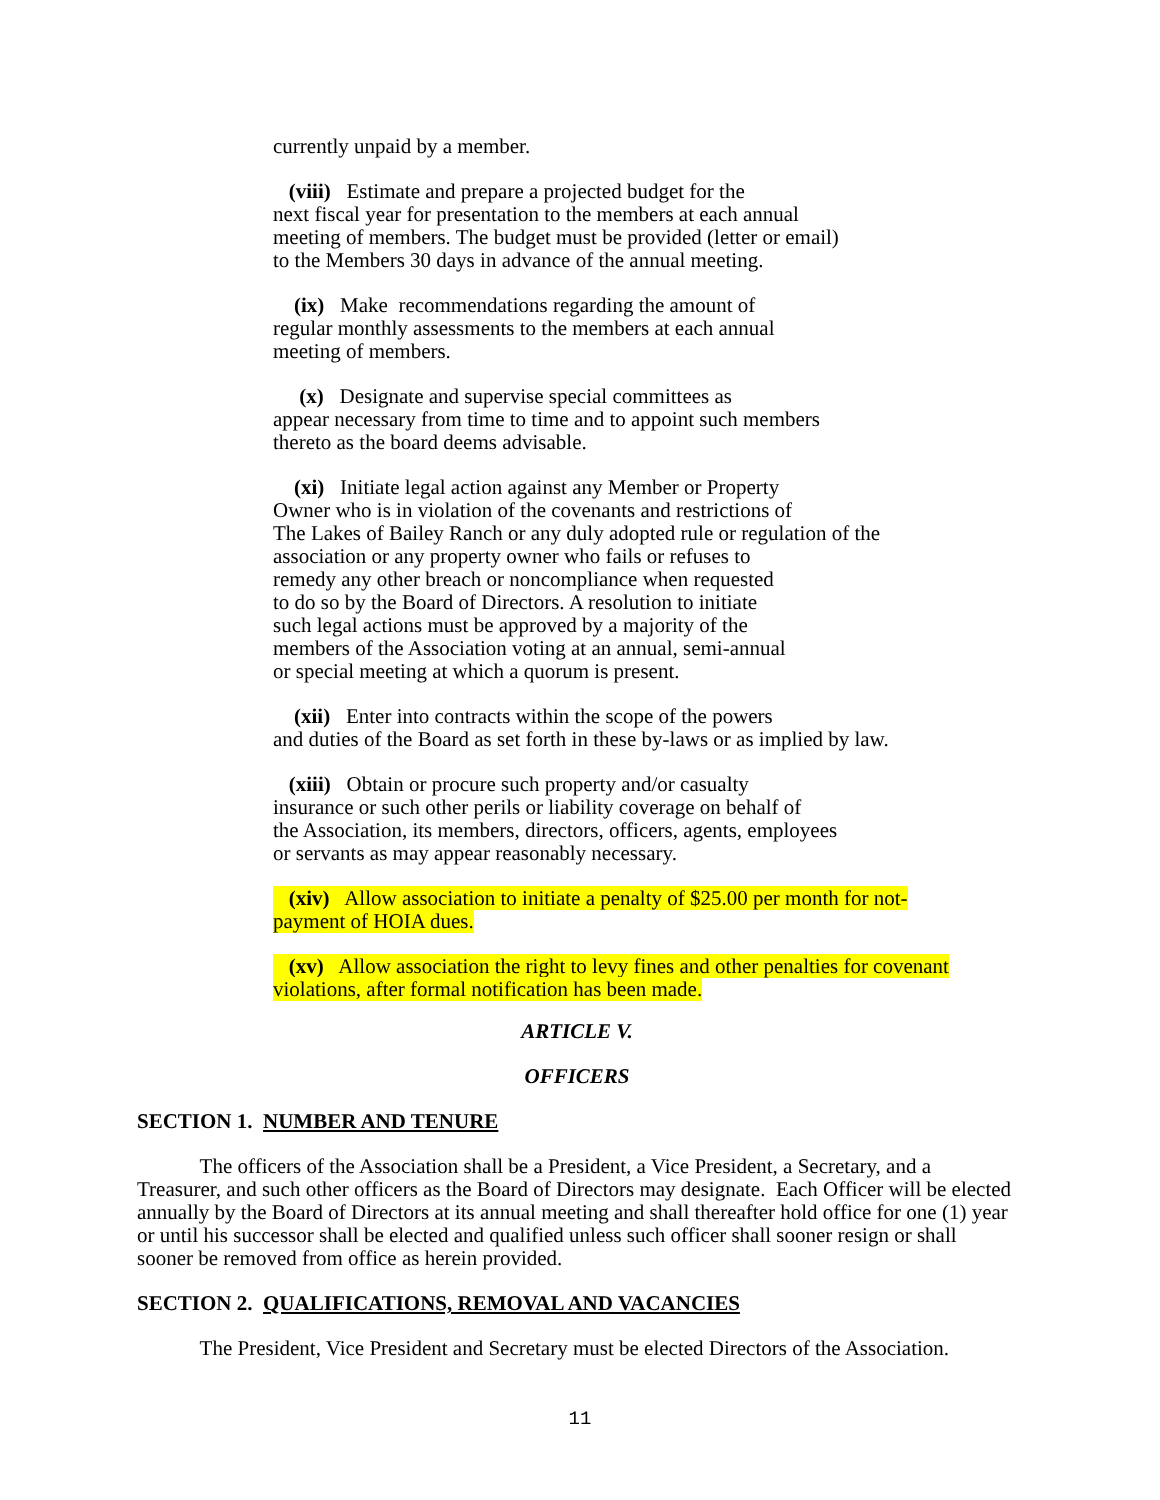currently unpaid by a member.
(viii) Estimate and prepare a projected budget for the
next fiscal year for presentation to the members at each annual
meeting of members. The budget must be provided (letter or email)
to the Members 30 days in advance of the annual meeting.
(ix) Make recommendations regarding the amount of
regular monthly assessments to the members at each annual
meeting of members.
(x) Designate and supervise special committees as
appear necessary from time to time and to appoint such members
thereto as the board deems advisable.
(xi) Initiate legal action against any Member or Property
Owner who is in violation of the covenants and restrictions of
The Lakes of Bailey Ranch or any duly adopted rule or regulation of the
association or any property owner who fails or refuses to
remedy any other breach or noncompliance when requested
to do so by the Board of Directors. A resolution to initiate
such legal actions must be approved by a majority of the
members of the Association voting at an annual, semi-annual
or special meeting at which a quorum is present.
(xii) Enter into contracts within the scope of the powers
and duties of the Board as set forth in these by-laws or as implied by law.
(xiii) Obtain or procure such property and/or casualty
insurance or such other perils or liability coverage on behalf of
the Association, its members, directors, officers, agents, employees
or servants as may appear reasonably necessary.
(xiv) Allow association to initiate a penalty of $25.00 per month for not-
payment of HOIA dues.
(xv) Allow association the right to levy fines and other penalties for covenant
violations, after formal notification has been made.
ARTICLE V.
OFFICERS
SECTION 1. NUMBER AND TENURE
The officers of the Association shall be a President, a Vice President, a Secretary, and a Treasurer, and such other officers as the Board of Directors may designate. Each Officer will be elected annually by the Board of Directors at its annual meeting and shall thereafter hold office for one (1) year or until his successor shall be elected and qualified unless such officer shall sooner resign or shall sooner be removed from office as herein provided.
SECTION 2. QUALIFICATIONS, REMOVAL AND VACANCIES
The President, Vice President and Secretary must be elected Directors of the Association.
11